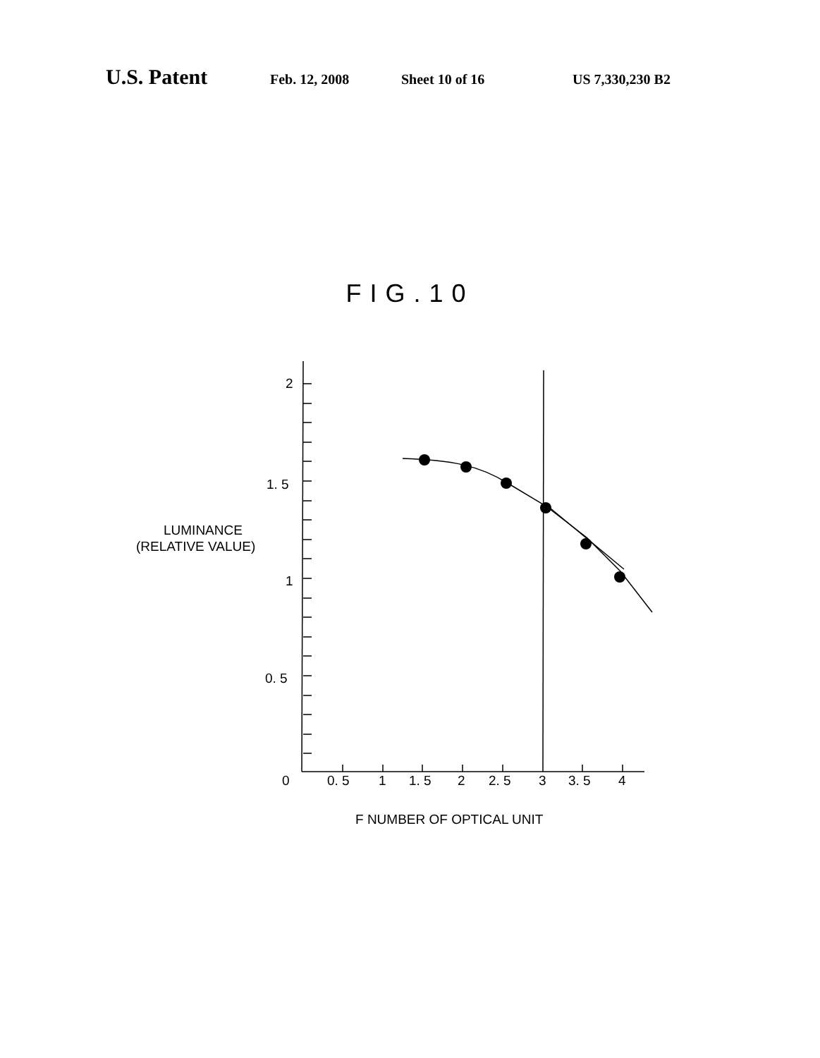U.S. Patent Feb. 12, 2008 Sheet 10 of 16 US 7,330,230 B2
FIG.10
2
1. 5
1
0. 5
0
0. 5
1
1. 5
2
2. 5
3
3. 5
4
LUMINANCE
(RELATIVE VALUE)
F NUMBER OF OPTICAL UNIT